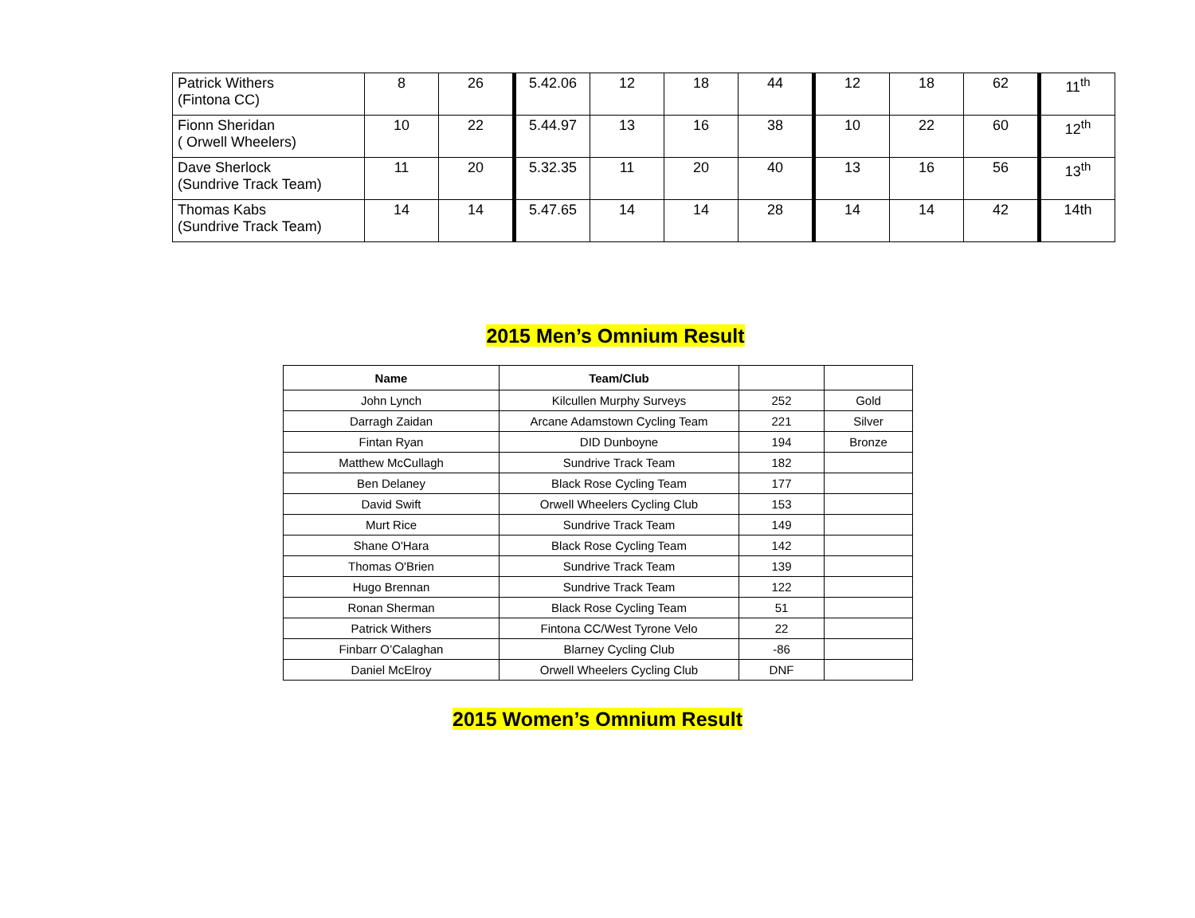| Patrick Withers (Fintona CC) | 8 | 26 | 5.42.06 | 12 | 18 | 44 | 12 | 18 | 62 | 11<sup>th</sup> |
| Fionn Sheridan ( Orwell Wheelers) | 10 | 22 | 5.44.97 | 13 | 16 | 38 | 10 | 22 | 60 | 12<sup>th</sup> |
| Dave Sherlock (Sundrive Track Team) | 11 | 20 | 5.32.35 | 11 | 20 | 40 | 13 | 16 | 56 | 13<sup>th</sup> |
| Thomas Kabs (Sundrive Track Team) | 14 | 14 | 5.47.65 | 14 | 14 | 28 | 14 | 14 | 42 | 14th |
2015 Men’s Omnium Result
| Name | Team/Club | | |
| --- | --- | --- | --- |
| John Lynch | Kilcullen Murphy Surveys | 252 | Gold |
| Darragh Zaidan | Arcane Adamstown Cycling Team | 221 | Silver |
| Fintan Ryan | DID Dunboyne | 194 | Bronze |
| Matthew McCullagh | Sundrive Track Team | 182 | |
| Ben Delaney | Black Rose Cycling Team | 177 | |
| David Swift | Orwell Wheelers Cycling Club | 153 | |
| Murt Rice | Sundrive Track Team | 149 | |
| Shane O'Hara | Black Rose Cycling Team | 142 | |
| Thomas O'Brien | Sundrive Track Team | 139 | |
| Hugo Brennan | Sundrive Track Team | 122 | |
| Ronan Sherman | Black Rose Cycling Team | 51 | |
| Patrick Withers | Fintona CC/West Tyrone Velo | 22 | |
| Finbarr O’Calaghan | Blarney Cycling Club | -86 | |
| Daniel McElroy | Orwell Wheelers Cycling Club | DNF | |
2015 Women’s Omnium Result